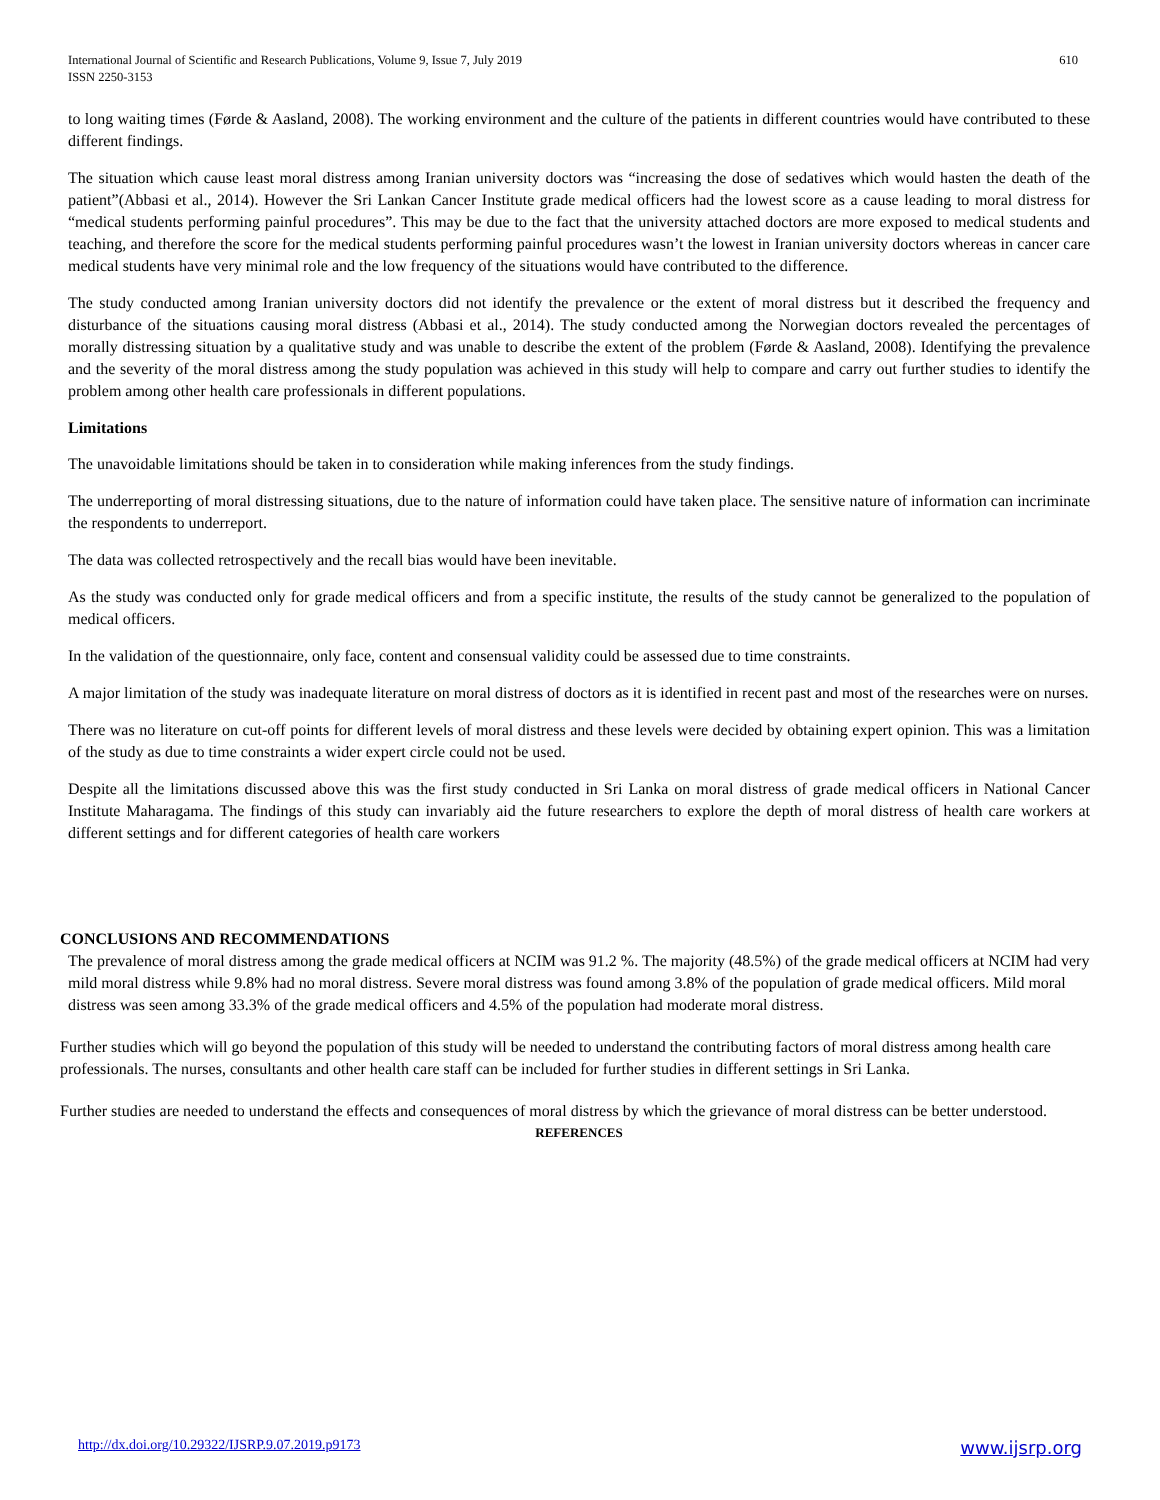International Journal of Scientific and Research Publications, Volume 9, Issue 7, July 2019
ISSN 2250-3153
610
to long waiting times (Førde & Aasland, 2008). The working environment and the culture of the patients in different countries would have contributed to these different findings.
The situation which cause least moral distress among Iranian university doctors was “increasing the dose of sedatives which would hasten the death of the patient”(Abbasi et al., 2014). However the Sri Lankan Cancer Institute grade medical officers had the lowest score as a cause leading to moral distress for “medical students performing painful procedures”. This may be due to the fact that the university attached doctors are more exposed to medical students and teaching, and therefore the score for the medical students performing painful procedures wasn’t the lowest in Iranian university doctors whereas in cancer care medical students have very minimal role and the low frequency of the situations would have contributed to the difference.
The study conducted among Iranian university doctors did not identify the prevalence or the extent of moral distress but it described the frequency and disturbance of the situations causing moral distress (Abbasi et al., 2014). The study conducted among the Norwegian doctors revealed the percentages of morally distressing situation by a qualitative study and was unable to describe the extent of the problem (Førde & Aasland, 2008). Identifying the prevalence and the severity of the moral distress among the study population was achieved in this study will help to compare and carry out further studies to identify the problem among other health care professionals in different populations.
Limitations
The unavoidable limitations should be taken in to consideration while making inferences from the study findings.
The underreporting of moral distressing situations, due to the nature of information could have taken place. The sensitive nature of information can incriminate the respondents to underreport.
The data was collected retrospectively and the recall bias would have been inevitable.
As the study was conducted only for grade medical officers and from a specific institute, the results of the study cannot be generalized to the population of medical officers.
In the validation of the questionnaire, only face, content and consensual validity could be assessed due to time constraints.
A major limitation of the study was inadequate literature on moral distress of doctors as it is identified in recent past and most of the researches were on nurses.
There was no literature on cut-off points for different levels of moral distress and these levels were decided by obtaining expert opinion. This was a limitation of the study as due to time constraints a wider expert circle could not be used.
Despite all the limitations discussed above this was the first study conducted in Sri Lanka on moral distress of grade medical officers in National Cancer Institute Maharagama. The findings of this study can invariably aid the future researchers to explore the depth of moral distress of health care workers at different settings and for different categories of health care workers
CONCLUSIONS AND RECOMMENDATIONS
The prevalence of moral distress among the grade medical officers at NCIM was 91.2 %. The majority (48.5%) of the grade medical officers at NCIM had very mild moral distress while 9.8% had no moral distress. Severe moral distress was found among 3.8% of the population of grade medical officers. Mild moral distress was seen among 33.3% of the grade medical officers and 4.5% of the population had moderate moral distress.
Further studies which will go beyond the population of this study will be needed to understand the contributing factors of moral distress among health care professionals. The nurses, consultants and other health care staff can be included for further studies in different settings in Sri Lanka.
Further studies are needed to understand the effects and consequences of moral distress by which the grievance of moral distress can be better understood.
REFERENCES
http://dx.doi.org/10.29322/IJSRP.9.07.2019.p9173 www.ijsrp.org